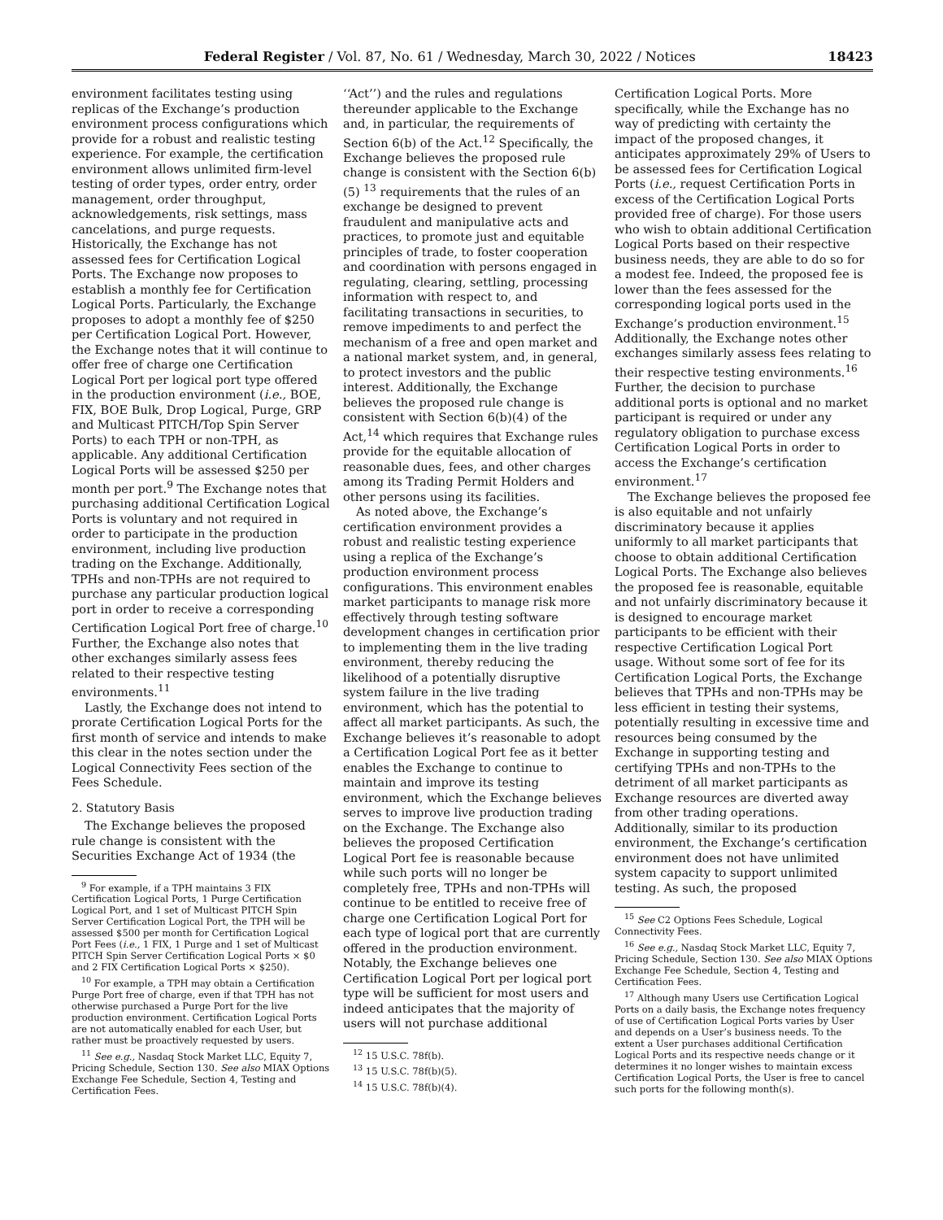Federal Register / Vol. 87, No. 61 / Wednesday, March 30, 2022 / Notices 18423
environment facilitates testing using replicas of the Exchange’s production environment process configurations which provide for a robust and realistic testing experience. For example, the certification environment allows unlimited firm-level testing of order types, order entry, order management, order throughput, acknowledgements, risk settings, mass cancelations, and purge requests. Historically, the Exchange has not assessed fees for Certification Logical Ports. The Exchange now proposes to establish a monthly fee for Certification Logical Ports. Particularly, the Exchange proposes to adopt a monthly fee of $250 per Certification Logical Port. However, the Exchange notes that it will continue to offer free of charge one Certification Logical Port per logical port type offered in the production environment (i.e., BOE, FIX, BOE Bulk, Drop Logical, Purge, GRP and Multicast PITCH/Top Spin Server Ports) to each TPH or non-TPH, as applicable. Any additional Certification Logical Ports will be assessed $250 per month per port.<sup>9</sup> The Exchange notes that purchasing additional Certification Logical Ports is voluntary and not required in order to participate in the production environment, including live production trading on the Exchange. Additionally, TPHs and non-TPHs are not required to purchase any particular production logical port in order to receive a corresponding Certification Logical Port free of charge.<sup>10</sup> Further, the Exchange also notes that other exchanges similarly assess fees related to their respective testing environments.<sup>11</sup>
Lastly, the Exchange does not intend to prorate Certification Logical Ports for the first month of service and intends to make this clear in the notes section under the Logical Connectivity Fees section of the Fees Schedule.
2. Statutory Basis
The Exchange believes the proposed rule change is consistent with the Securities Exchange Act of 1934 (the
<sup>9</sup> For example, if a TPH maintains 3 FIX Certification Logical Ports, 1 Purge Certification Logical Port, and 1 set of Multicast PITCH Spin Server Certification Logical Port, the TPH will be assessed $500 per month for Certification Logical Port Fees (i.e., 1 FIX, 1 Purge and 1 set of Multicast PITCH Spin Server Certification Logical Ports × $0 and 2 FIX Certification Logical Ports × $250).
<sup>10</sup> For example, a TPH may obtain a Certification Purge Port free of charge, even if that TPH has not otherwise purchased a Purge Port for the live production environment. Certification Logical Ports are not automatically enabled for each User, but rather must be proactively requested by users.
<sup>11</sup> See e.g., Nasdaq Stock Market LLC, Equity 7, Pricing Schedule, Section 130. See also MIAX Options Exchange Fee Schedule, Section 4, Testing and Certification Fees.
‘‘Act’’) and the rules and regulations thereunder applicable to the Exchange and, in particular, the requirements of Section 6(b) of the Act.<sup>12</sup> Specifically, the Exchange believes the proposed rule change is consistent with the Section 6(b)(5) <sup>13</sup> requirements that the rules of an exchange be designed to prevent fraudulent and manipulative acts and practices, to promote just and equitable principles of trade, to foster cooperation and coordination with persons engaged in regulating, clearing, settling, processing information with respect to, and facilitating transactions in securities, to remove impediments to and perfect the mechanism of a free and open market and a national market system, and, in general, to protect investors and the public interest. Additionally, the Exchange believes the proposed rule change is consistent with Section 6(b)(4) of the Act,<sup>14</sup> which requires that Exchange rules provide for the equitable allocation of reasonable dues, fees, and other charges among its Trading Permit Holders and other persons using its facilities.
As noted above, the Exchange’s certification environment provides a robust and realistic testing experience using a replica of the Exchange’s production environment process configurations. This environment enables market participants to manage risk more effectively through testing software development changes in certification prior to implementing them in the live trading environment, thereby reducing the likelihood of a potentially disruptive system failure in the live trading environment, which has the potential to affect all market participants. As such, the Exchange believes it’s reasonable to adopt a Certification Logical Port fee as it better enables the Exchange to continue to maintain and improve its testing environment, which the Exchange believes serves to improve live production trading on the Exchange. The Exchange also believes the proposed Certification Logical Port fee is reasonable because while such ports will no longer be completely free, TPHs and non-TPHs will continue to be entitled to receive free of charge one Certification Logical Port for each type of logical port that are currently offered in the production environment. Notably, the Exchange believes one Certification Logical Port per logical port type will be sufficient for most users and indeed anticipates that the majority of users will not purchase additional
<sup>12</sup> 15 U.S.C. 78f(b).
<sup>13</sup> 15 U.S.C. 78f(b)(5).
<sup>14</sup> 15 U.S.C. 78f(b)(4).
Certification Logical Ports. More specifically, while the Exchange has no way of predicting with certainty the impact of the proposed changes, it anticipates approximately 29% of Users to be assessed fees for Certification Logical Ports (i.e., request Certification Ports in excess of the Certification Logical Ports provided free of charge). For those users who wish to obtain additional Certification Logical Ports based on their respective business needs, they are able to do so for a modest fee. Indeed, the proposed fee is lower than the fees assessed for the corresponding logical ports used in the Exchange’s production environment.<sup>15</sup> Additionally, the Exchange notes other exchanges similarly assess fees relating to their respective testing environments.<sup>16</sup> Further, the decision to purchase additional ports is optional and no market participant is required or under any regulatory obligation to purchase excess Certification Logical Ports in order to access the Exchange’s certification environment.<sup>17</sup>
The Exchange believes the proposed fee is also equitable and not unfairly discriminatory because it applies uniformly to all market participants that choose to obtain additional Certification Logical Ports. The Exchange also believes the proposed fee is reasonable, equitable and not unfairly discriminatory because it is designed to encourage market participants to be efficient with their respective Certification Logical Port usage. Without some sort of fee for its Certification Logical Ports, the Exchange believes that TPHs and non-TPHs may be less efficient in testing their systems, potentially resulting in excessive time and resources being consumed by the Exchange in supporting testing and certifying TPHs and non-TPHs to the detriment of all market participants as Exchange resources are diverted away from other trading operations. Additionally, similar to its production environment, the Exchange’s certification environment does not have unlimited system capacity to support unlimited testing. As such, the proposed
<sup>15</sup> See C2 Options Fees Schedule, Logical Connectivity Fees.
<sup>16</sup> See e.g., Nasdaq Stock Market LLC, Equity 7, Pricing Schedule, Section 130. See also MIAX Options Exchange Fee Schedule, Section 4, Testing and Certification Fees.
<sup>17</sup> Although many Users use Certification Logical Ports on a daily basis, the Exchange notes frequency of use of Certification Logical Ports varies by User and depends on a User’s business needs. To the extent a User purchases additional Certification Logical Ports and its respective needs change or it determines it no longer wishes to maintain excess Certification Logical Ports, the User is free to cancel such ports for the following month(s).